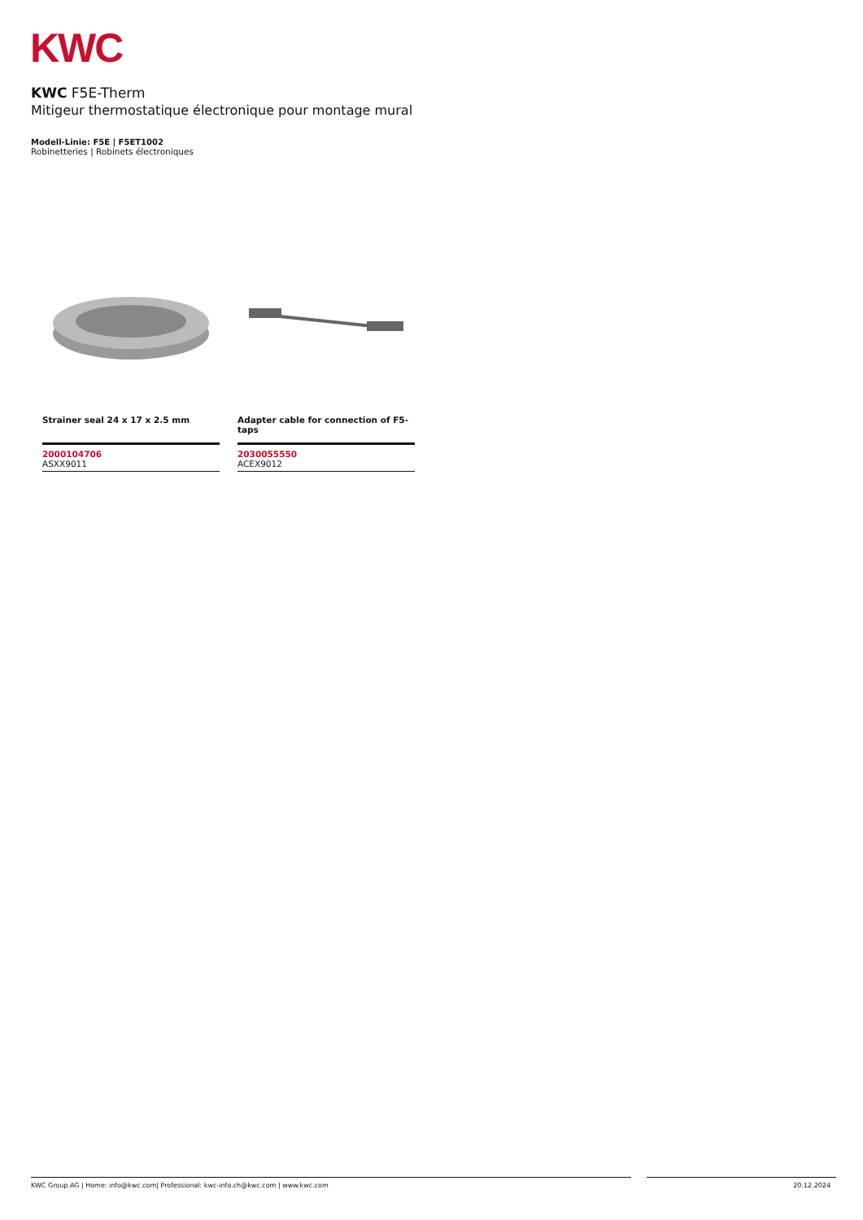KWC
KWC F5E-Therm
Mitigeur thermostatique électronique pour montage mural
Modell-Linie: F5E | F5ET1002
Robinetteries | Robinets électroniques
Strainer seal 24 x 17 x 2.5 mm
2000104706
ASXX9011
Adapter cable for connection of F5-taps
2030055550
ACEX9012
KWC Group AG | Home: info@kwc.com| Professional: kwc-info.ch@kwc.com | www.kwc.com 20.12.2024